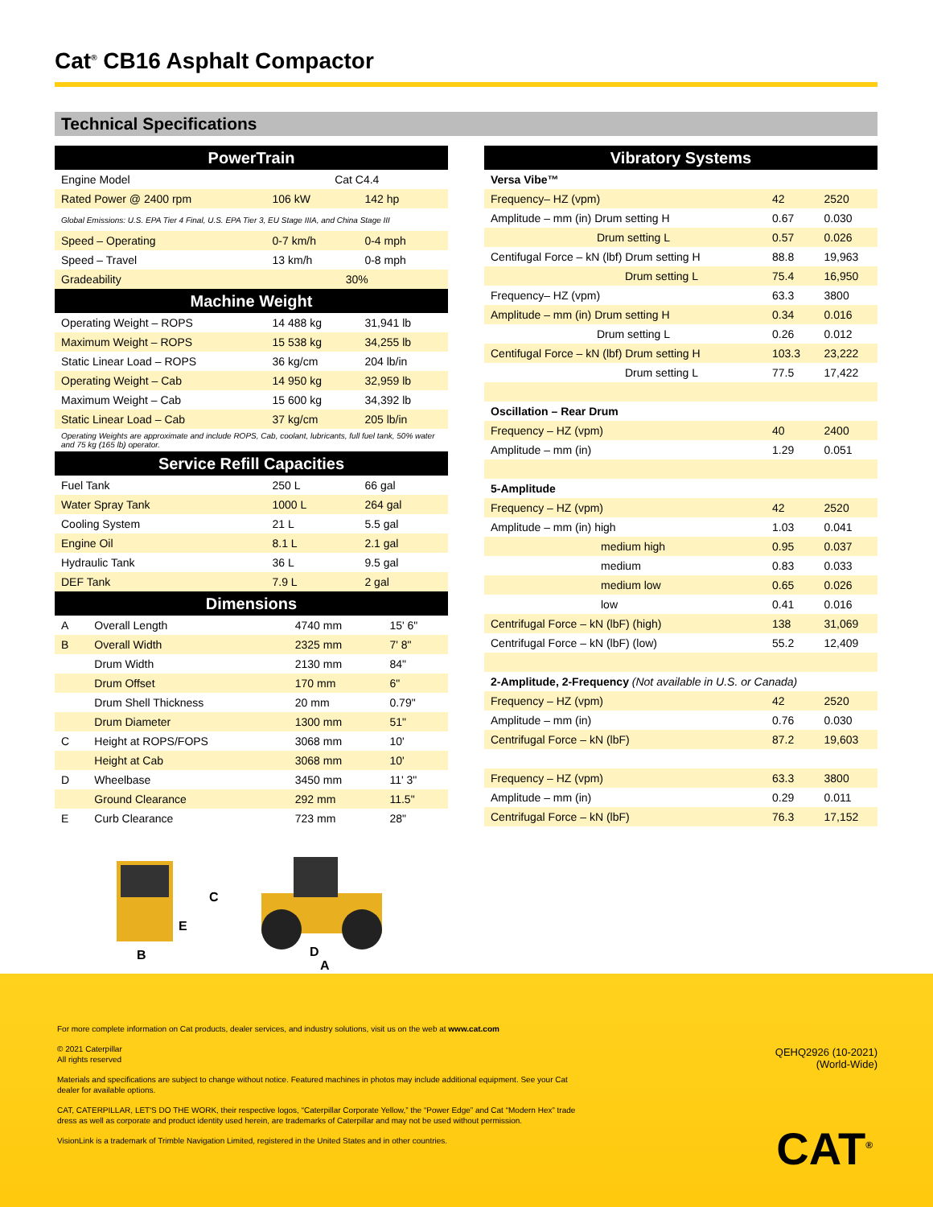Cat<sup>®</sup> CB16 Asphalt Compactor
Technical Specifications
| PowerTrain | | |
| --- | --- | --- |
| Engine Model | Cat C4.4 | |
| Rated Power @ 2400 rpm | 106 kW | 142 hp |
| Global Emissions: U.S. EPA Tier 4 Final, U.S. EPA Tier 3, EU Stage IIIA, and China Stage III | | |
| Speed – Operating | 0-7 km/h | 0-4 mph |
| Speed – Travel | 13 km/h | 0-8 mph |
| Gradeability | 30% | |
| Machine Weight | | |
| Operating Weight – ROPS | 14 488 kg | 31,941 lb |
| Maximum Weight – ROPS | 15 538 kg | 34,255 lb |
| Static Linear Load – ROPS | 36 kg/cm | 204 lb/in |
| Operating Weight – Cab | 14 950 kg | 32,959 lb |
| Maximum Weight – Cab | 15 600 kg | 34,392 lb |
| Static Linear Load – Cab | 37 kg/cm | 205 lb/in |
| Operating Weights are approximate and include ROPS, Cab, coolant, lubricants, full fuel tank, 50% water and 75 kg (165 lb) operator. | | |
| Service Refill Capacities | | |
| Fuel Tank | 250 L | 66 gal |
| Water Spray Tank | 1000 L | 264 gal |
| Cooling System | 21 L | 5.5 gal |
| Engine Oil | 8.1 L | 2.1 gal |
| Hydraulic Tank | 36 L | 9.5 gal |
| DEF Tank | 7.9 L | 2 gal |
| Dimensions | | | |
| --- | --- | --- | --- |
| A | Overall Length | 4740 mm | 15' 6" |
| B | Overall Width | 2325 mm | 7' 8" |
| | Drum Width | 2130 mm | 84" |
| | Drum Offset | 170 mm | 6" |
| | Drum Shell Thickness | 20 mm | 0.79" |
| | Drum Diameter | 1300 mm | 51" |
| C | Height at ROPS/FOPS | 3068 mm | 10' |
| | Height at Cab | 3068 mm | 10' |
| D | Wheelbase | 3450 mm | 11' 3" |
| | Ground Clearance | 292 mm | 11.5" |
| E | Curb Clearance | 723 mm | 28" |
| Vibratory Systems | | |
| --- | --- | --- |
| Versa Vibe™ | | |
| Frequency– HZ (vpm) | 42 | 2520 |
| Amplitude – mm (in) Drum setting H | 0.67 | 0.030 |
| Drum setting L | 0.57 | 0.026 |
| Centifugal Force – kN (lbf) Drum setting H | 88.8 | 19,963 |
| Drum setting L | 75.4 | 16,950 |
| Frequency– HZ (vpm) | 63.3 | 3800 |
| Amplitude – mm (in) Drum setting H | 0.34 | 0.016 |
| Drum setting L | 0.26 | 0.012 |
| Centifugal Force – kN (lbf) Drum setting H | 103.3 | 23,222 |
| Drum setting L | 77.5 | 17,422 |
| Oscillation – Rear Drum | | |
| Frequency – HZ (vpm) | 40 | 2400 |
| Amplitude – mm (in) | 1.29 | 0.051 |
| 5-Amplitude | | |
| Frequency – HZ (vpm) | 42 | 2520 |
| Amplitude – mm (in) high | 1.03 | 0.041 |
| medium high | 0.95 | 0.037 |
| medium | 0.83 | 0.033 |
| medium low | 0.65 | 0.026 |
| low | 0.41 | 0.016 |
| Centrifugal Force – kN (lbF) (high) | 138 | 31,069 |
| Centrifugal Force – kN (lbF) (low) | 55.2 | 12,409 |
| 2-Amplitude, 2-Frequency (Not available in U.S. or Canada) | | |
| Frequency – HZ (vpm) | 42 | 2520 |
| Amplitude – mm (in) | 0.76 | 0.030 |
| Centrifugal Force – kN (lbF) | 87.2 | 19,603 |
| Frequency – HZ (vpm) | 63.3 | 3800 |
| Amplitude – mm (in) | 0.29 | 0.011 |
| Centrifugal Force – kN (lbF) | 76.3 | 17,152 |
C
E
B
D
A
For more complete information on Cat products, dealer services, and industry solutions, visit us on the web at www.cat.com
© 2021 Caterpillar
All rights reserved
Materials and specifications are subject to change without notice. Featured machines in photos may include additional equipment. See your Cat dealer for available options.
CAT, CATERPILLAR, LET'S DO THE WORK, their respective logos, “Caterpillar Corporate Yellow,” the “Power Edge” and Cat “Modern Hex” trade dress as well as corporate and product identity used herein, are trademarks of Caterpillar and may not be used without permission.
VisionLink is a trademark of Trimble Navigation Limited, registered in the United States and in other countries.
QEHQ2926 (10-2021)
(World-Wide)
CAT<sup>®</sup>